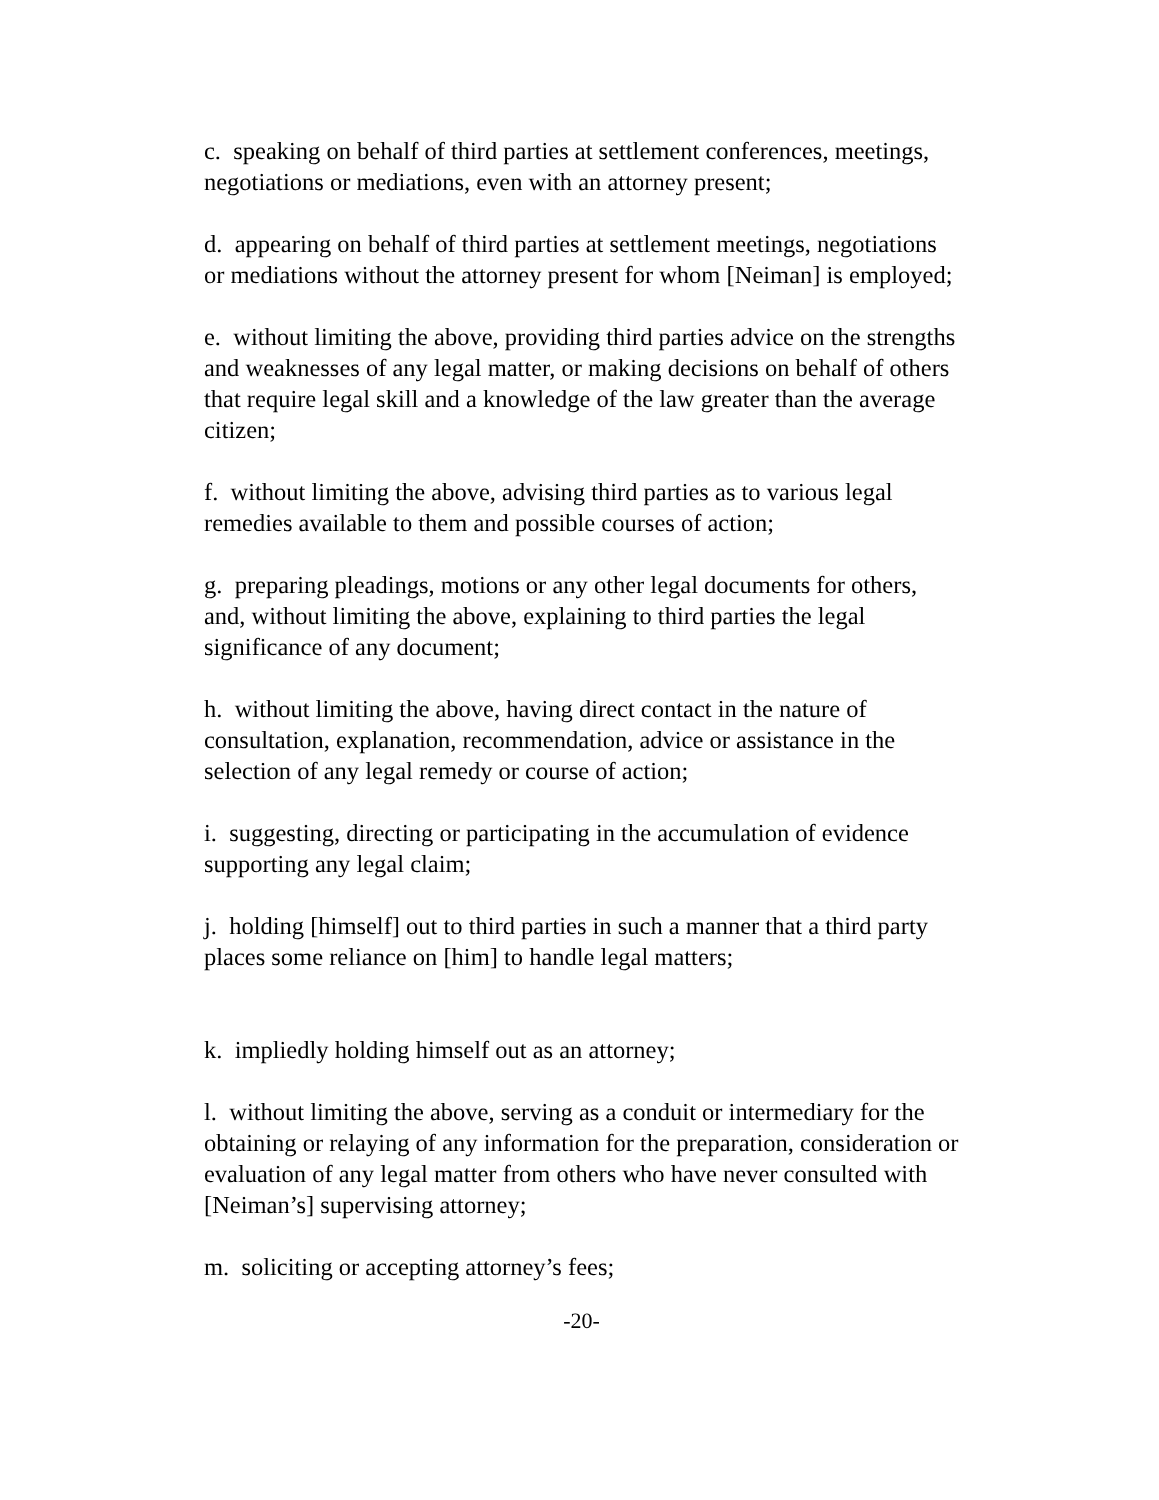c. speaking on behalf of third parties at settlement conferences, meetings, negotiations or mediations, even with an attorney present;
d. appearing on behalf of third parties at settlement meetings, negotiations or mediations without the attorney present for whom [Neiman] is employed;
e. without limiting the above, providing third parties advice on the strengths and weaknesses of any legal matter, or making decisions on behalf of others that require legal skill and a knowledge of the law greater than the average citizen;
f. without limiting the above, advising third parties as to various legal remedies available to them and possible courses of action;
g. preparing pleadings, motions or any other legal documents for others, and, without limiting the above, explaining to third parties the legal significance of any document;
h. without limiting the above, having direct contact in the nature of consultation, explanation, recommendation, advice or assistance in the selection of any legal remedy or course of action;
i. suggesting, directing or participating in the accumulation of evidence supporting any legal claim;
j. holding [himself] out to third parties in such a manner that a third party places some reliance on [him] to handle legal matters;
k. impliedly holding himself out as an attorney;
l. without limiting the above, serving as a conduit or intermediary for the obtaining or relaying of any information for the preparation, consideration or evaluation of any legal matter from others who have never consulted with [Neiman’s] supervising attorney;
m. soliciting or accepting attorney’s fees;
-20-